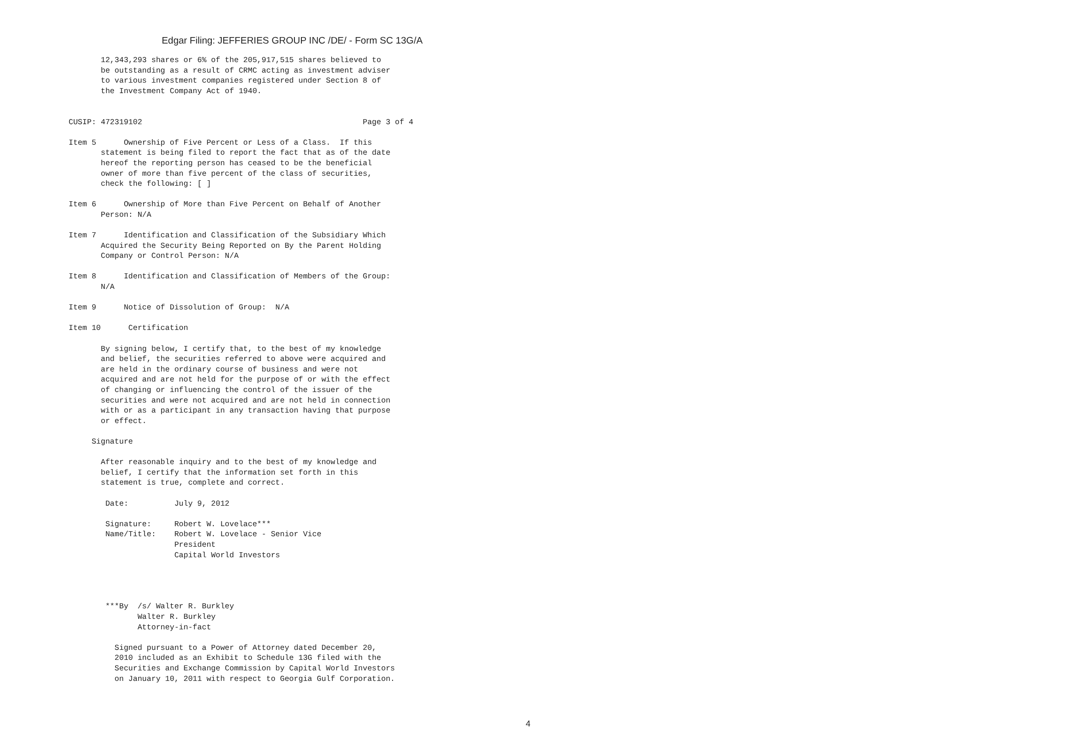Edgar Filing: JEFFERIES GROUP INC /DE/ - Form SC 13G/A
       12,343,293 shares or 6% of the 205,917,515 shares believed to
       be outstanding as a result of CRMC acting as investment adviser
       to various investment companies registered under Section 8 of
       the Investment Company Act of 1940.


CUSIP: 472319102                                                Page 3 of 4

Item 5      Ownership of Five Percent or Less of a Class.  If this
       statement is being filed to report the fact that as of the date
       hereof the reporting person has ceased to be the beneficial
       owner of more than five percent of the class of securities,
       check the following: [ ]

Item 6      Ownership of More than Five Percent on Behalf of Another
       Person: N/A

Item 7      Identification and Classification of the Subsidiary Which
       Acquired the Security Being Reported on By the Parent Holding
       Company or Control Person: N/A

Item 8      Identification and Classification of Members of the Group:
       N/A

Item 9      Notice of Dissolution of Group:  N/A

Item 10      Certification

       By signing below, I certify that, to the best of my knowledge
       and belief, the securities referred to above were acquired and
       are held in the ordinary course of business and were not
       acquired and are not held for the purpose of or with the effect
       of changing or influencing the control of the issuer of the
       securities and were not acquired and are not held in connection
       with or as a participant in any transaction having that purpose
       or effect.

     Signature

       After reasonable inquiry and to the best of my knowledge and
       belief, I certify that the information set forth in this
       statement is true, complete and correct.

        Date:          July 9, 2012

        Signature:     Robert W. Lovelace***
        Name/Title:    Robert W. Lovelace - Senior Vice
                       President
                       Capital World Investors




        ***By  /s/ Walter R. Burkley
               Walter R. Burkley
               Attorney-in-fact

          Signed pursuant to a Power of Attorney dated December 20,
          2010 included as an Exhibit to Schedule 13G filed with the
          Securities and Exchange Commission by Capital World Investors
          on January 10, 2011 with respect to Georgia Gulf Corporation.
4